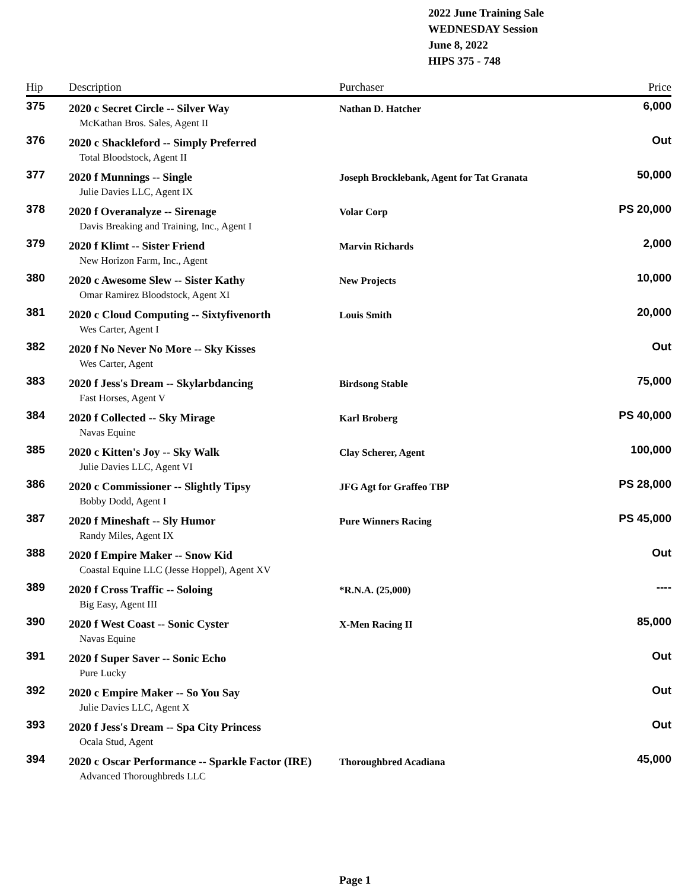2022 June Training Sale
WEDNESDAY Session
June 8, 2022
HIPS 375 - 748
| Hip | Description | Purchaser | Price |
| --- | --- | --- | --- |
| 375 | 2020 c Secret Circle -- Silver Way | Nathan D. Hatcher | 6,000 |
| | McKathan Bros. Sales, Agent II | | |
| 376 | 2020 c Shackleford -- Simply Preferred | | Out |
| | Total Bloodstock, Agent II | | |
| 377 | 2020 f Munnings -- Single | Joseph Brocklebank, Agent for Tat Granata | 50,000 |
| | Julie Davies LLC, Agent IX | | |
| 378 | 2020 f Overanalyze -- Sirenage | Volar Corp | PS 20,000 |
| | Davis Breaking and Training, Inc., Agent I | | |
| 379 | 2020 f Klimt -- Sister Friend | Marvin Richards | 2,000 |
| | New Horizon Farm, Inc., Agent | | |
| 380 | 2020 c Awesome Slew -- Sister Kathy | New Projects | 10,000 |
| | Omar Ramirez Bloodstock, Agent XI | | |
| 381 | 2020 c Cloud Computing -- Sixtyfivenorth | Louis Smith | 20,000 |
| | Wes Carter, Agent I | | |
| 382 | 2020 f No Never No More -- Sky Kisses | | Out |
| | Wes Carter, Agent | | |
| 383 | 2020 f Jess's Dream -- Skylarbdancing | Birdsong Stable | 75,000 |
| | Fast Horses, Agent V | | |
| 384 | 2020 f Collected -- Sky Mirage | Karl Broberg | PS 40,000 |
| | Navas Equine | | |
| 385 | 2020 c Kitten's Joy -- Sky Walk | Clay Scherer, Agent | 100,000 |
| | Julie Davies LLC, Agent VI | | |
| 386 | 2020 c Commissioner -- Slightly Tipsy | JFG Agt for Graffeo TBP | PS 28,000 |
| | Bobby Dodd, Agent I | | |
| 387 | 2020 f Mineshaft -- Sly Humor | Pure Winners Racing | PS 45,000 |
| | Randy Miles, Agent IX | | |
| 388 | 2020 f Empire Maker -- Snow Kid | | Out |
| | Coastal Equine LLC (Jesse Hoppel), Agent XV | | |
| 389 | 2020 f Cross Traffic -- Soloing | *R.N.A. (25,000) | ---- |
| | Big Easy, Agent III | | |
| 390 | 2020 f West Coast -- Sonic Cyster | X-Men Racing II | 85,000 |
| | Navas Equine | | |
| 391 | 2020 f Super Saver -- Sonic Echo | | Out |
| | Pure Lucky | | |
| 392 | 2020 c Empire Maker -- So You Say | | Out |
| | Julie Davies LLC, Agent X | | |
| 393 | 2020 f Jess's Dream -- Spa City Princess | | Out |
| | Ocala Stud, Agent | | |
| 394 | 2020 c Oscar Performance -- Sparkle Factor (IRE) | Thoroughbred Acadiana | 45,000 |
| | Advanced Thoroughbreds LLC | | |
Page 1